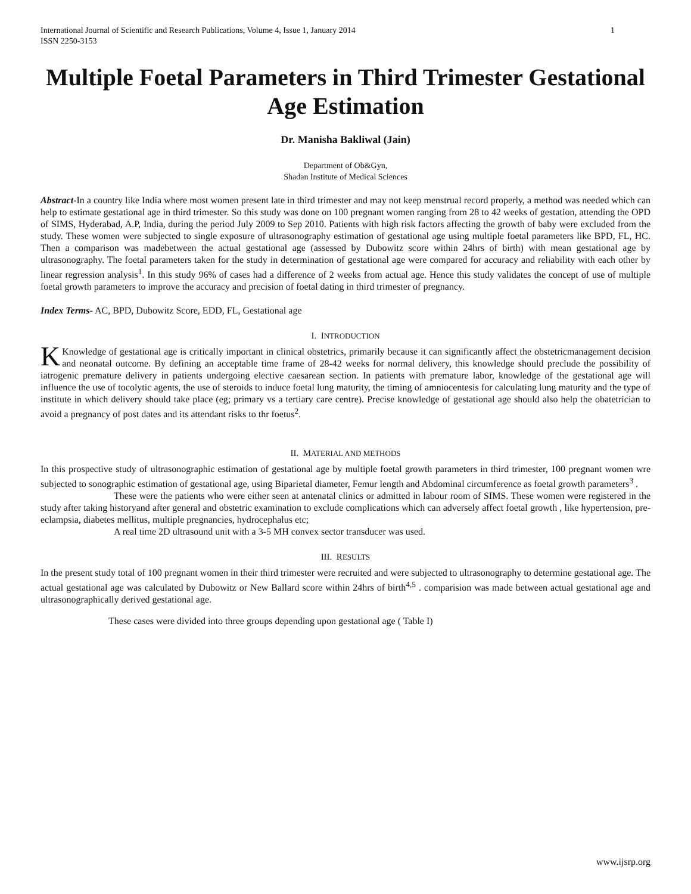International Journal of Scientific and Research Publications, Volume 4, Issue 1, January 2014
ISSN 2250-3153
1
Multiple Foetal Parameters in Third Trimester Gestational Age Estimation
Dr. Manisha Bakliwal (Jain)
Department of Ob&Gyn,
Shadan Institute of Medical Sciences
Abstract-In a country like India where most women present late in third trimester and may not keep menstrual record properly, a method was needed which can help to estimate gestational age in third trimester. So this study was done on 100 pregnant women ranging from 28 to 42 weeks of gestation, attending the OPD of SIMS, Hyderabad, A.P, India, during the period July 2009 to Sep 2010. Patients with high risk factors affecting the growth of baby were excluded from the study. These women were subjected to single exposure of ultrasonography estimation of gestational age using multiple foetal parameters like BPD, FL, HC. Then a comparison was madebetween the actual gestational age (assessed by Dubowitz score within 24hrs of birth) with mean gestational age by ultrasonography. The foetal parameters taken for the study in determination of gestational age were compared for accuracy and reliability with each other by linear regression analysis<sup>1</sup>. In this study 96% of cases had a difference of 2 weeks from actual age. Hence this study validates the concept of use of multiple foetal growth parameters to improve the accuracy and precision of foetal dating in third trimester of pregnancy.
Index Terms- AC, BPD, Dubowitz Score, EDD, FL, Gestational age
I. INTRODUCTION
KKnowledge of gestational age is critically important in clinical obstetrics, primarily because it can significantly affect the obstetricmanagement decision and neonatal outcome. By defining an acceptable time frame of 28-42 weeks for normal delivery, this knowledge should preclude the possibility of iatrogenic premature delivery in patients undergoing elective caesarean section. In patients with premature labor, knowledge of the gestational age will influence the use of tocolytic agents, the use of steroids to induce foetal lung maturity, the timing of amniocentesis for calculating lung maturity and the type of institute in which delivery should take place (eg; primary vs a tertiary care centre). Precise knowledge of gestational age should also help the obatetrician to avoid a pregnancy of post dates and its attendant risks to thr foetus<sup>2</sup>.
II. MATERIAL AND METHODS
In this prospective study of ultrasonographic estimation of gestational age by multiple foetal growth parameters in third trimester, 100 pregnant women wre subjected to sonographic estimation of gestational age, using Biparietal diameter, Femur length and Abdominal circumference as foetal growth parameters<sup>3</sup> .
These were the patients who were either seen at antenatal clinics or admitted in labour room of SIMS. These women were registered in the study after taking historyand after general and obstetric examination to exclude complications which can adversely affect foetal growth , like hypertension, pre-eclampsia, diabetes mellitus, multiple pregnancies, hydrocephalus etc;
A real time 2D ultrasound unit with a 3-5 MH convex sector transducer was used.
III. RESULTS
In the present study total of 100 pregnant women in their third trimester were recruited and were subjected to ultrasonography to determine gestational age. The actual gestational age was calculated by Dubowitz or New Ballard score within 24hrs of birth<sup>4,5</sup> . comparision was made between actual gestational age and ultrasonographically derived gestational age.
These cases were divided into three groups depending upon gestational age ( Table I)
www.ijsrp.org